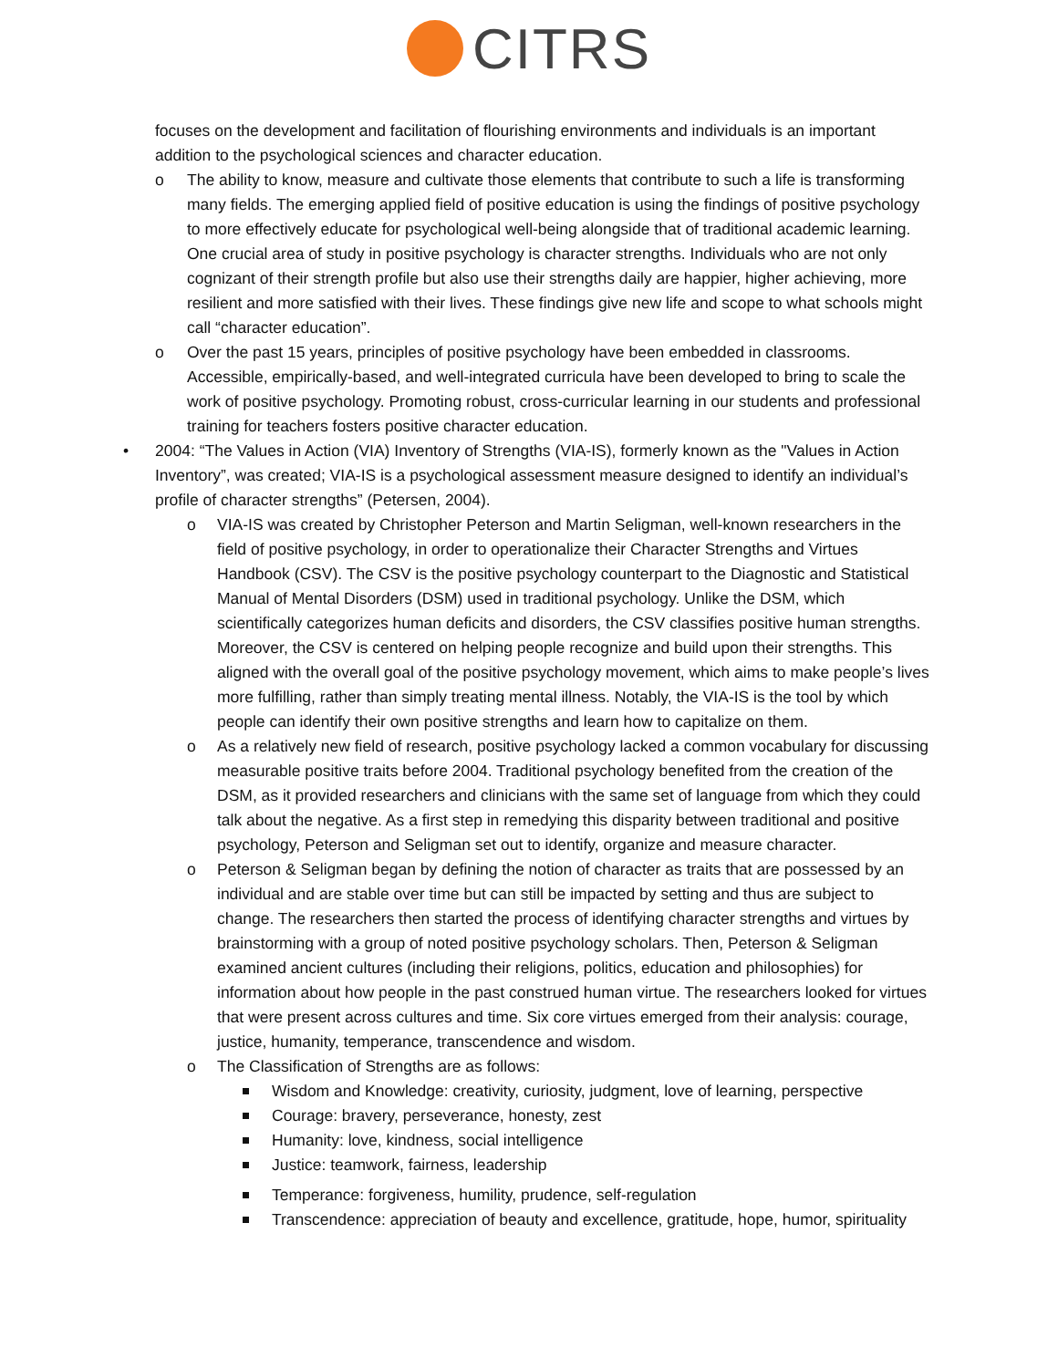CITRS
focuses on the development and facilitation of flourishing environments and individuals is an important addition to the psychological sciences and character education.
o The ability to know, measure and cultivate those elements that contribute to such a life is transforming many fields. The emerging applied field of positive education is using the findings of positive psychology to more effectively educate for psychological well-being alongside that of traditional academic learning. One crucial area of study in positive psychology is character strengths. Individuals who are not only cognizant of their strength profile but also use their strengths daily are happier, higher achieving, more resilient and more satisfied with their lives. These findings give new life and scope to what schools might call “character education”.
o Over the past 15 years, principles of positive psychology have been embedded in classrooms. Accessible, empirically-based, and well-integrated curricula have been developed to bring to scale the work of positive psychology. Promoting robust, cross-curricular learning in our students and professional training for teachers fosters positive character education.
• 2004: “The Values in Action (VIA) Inventory of Strengths (VIA-IS), formerly known as the "Values in Action Inventory”, was created; VIA-IS is a psychological assessment measure designed to identify an individual’s profile of character strengths” (Petersen, 2004).
o VIA-IS was created by Christopher Peterson and Martin Seligman, well-known researchers in the field of positive psychology, in order to operationalize their Character Strengths and Virtues Handbook (CSV). The CSV is the positive psychology counterpart to the Diagnostic and Statistical Manual of Mental Disorders (DSM) used in traditional psychology. Unlike the DSM, which scientifically categorizes human deficits and disorders, the CSV classifies positive human strengths. Moreover, the CSV is centered on helping people recognize and build upon their strengths. This aligned with the overall goal of the positive psychology movement, which aims to make people’s lives more fulfilling, rather than simply treating mental illness. Notably, the VIA-IS is the tool by which people can identify their own positive strengths and learn how to capitalize on them.
o As a relatively new field of research, positive psychology lacked a common vocabulary for discussing measurable positive traits before 2004. Traditional psychology benefited from the creation of the DSM, as it provided researchers and clinicians with the same set of language from which they could talk about the negative. As a first step in remedying this disparity between traditional and positive psychology, Peterson and Seligman set out to identify, organize and measure character.
o Peterson & Seligman began by defining the notion of character as traits that are possessed by an individual and are stable over time but can still be impacted by setting and thus are subject to change. The researchers then started the process of identifying character strengths and virtues by brainstorming with a group of noted positive psychology scholars. Then, Peterson & Seligman examined ancient cultures (including their religions, politics, education and philosophies) for information about how people in the past construed human virtue. The researchers looked for virtues that were present across cultures and time. Six core virtues emerged from their analysis: courage, justice, humanity, temperance, transcendence and wisdom.
o The Classification of Strengths are as follows:
Wisdom and Knowledge: creativity, curiosity, judgment, love of learning, perspective
Courage: bravery, perseverance, honesty, zest
Humanity: love, kindness, social intelligence
Justice: teamwork, fairness, leadership
Temperance: forgiveness, humility, prudence, self-regulation
Transcendence: appreciation of beauty and excellence, gratitude, hope, humor, spirituality